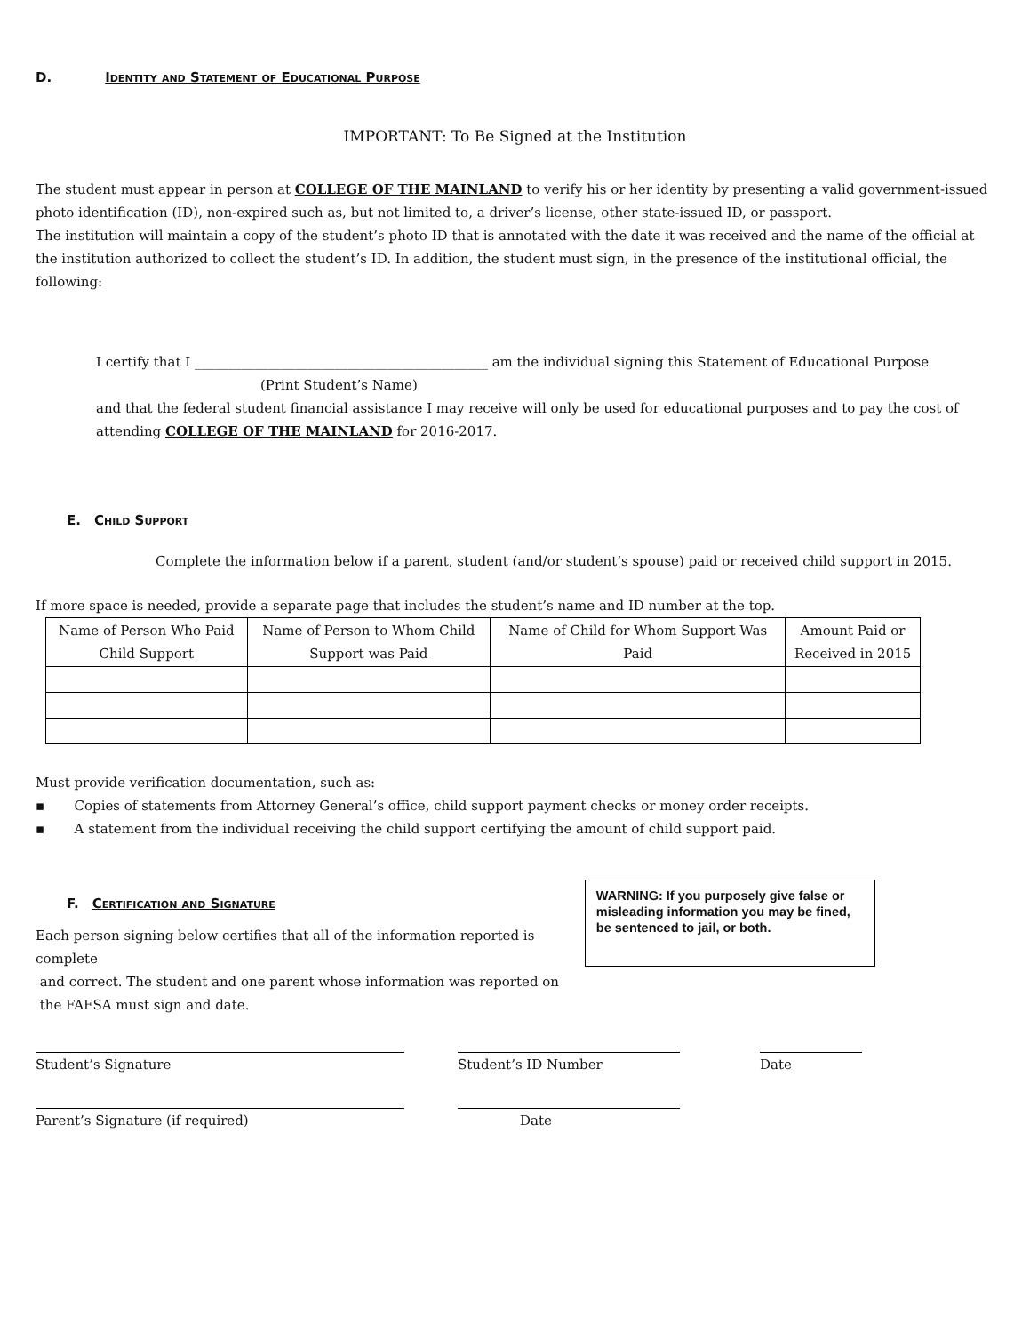D. Identity and Statement of Educational Purpose
IMPORTANT: To Be Signed at the Institution
The student must appear in person at COLLEGE OF THE MAINLAND to verify his or her identity by presenting a valid government-issued photo identification (ID), non-expired such as, but not limited to, a driver’s license, other state-issued ID, or passport.
The institution will maintain a copy of the student’s photo ID that is annotated with the date it was received and the name of the official at the institution authorized to collect the student’s ID. In addition, the student must sign, in the presence of the institutional official, the following:
I certify that I ____________________________________________ am the individual signing this Statement of Educational Purpose
(Print Student’s Name)
and that the federal student financial assistance I may receive will only be used for educational purposes and to pay the cost of attending COLLEGE OF THE MAINLAND for 2016-2017.
E. Child Support
Complete the information below if a parent, student (and/or student’s spouse) paid or received child support in 2015.
If more space is needed, provide a separate page that includes the student’s name and ID number at the top.
| Name of Person Who Paid Child Support | Name of Person to Whom Child Support was Paid | Name of Child for Whom Support Was Paid | Amount Paid or Received in 2015 |
| --- | --- | --- | --- |
Must provide verification documentation, such as:
▪ Copies of statements from Attorney General’s office, child support payment checks or money order receipts.
▪ A statement from the individual receiving the child support certifying the amount of child support paid.
F. Certification and Signature
Each person signing below certifies that all of the information reported is complete
and correct. The student and one parent whose information was reported on
the FAFSA must sign and date.
WARNING: If you purposely give false or misleading information you may be fined, be sentenced to jail, or both.
Student’s Signature Student’s ID Number Date
Parent’s Signature (if required) Date